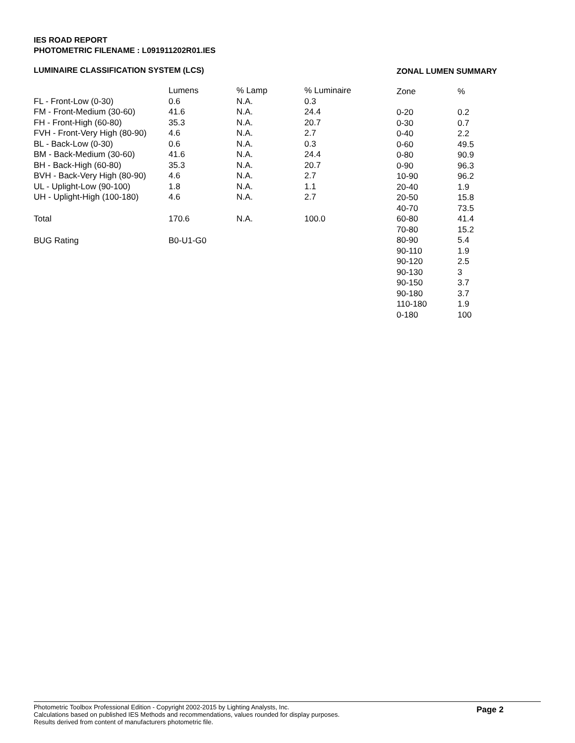IES ROAD REPORT
PHOTOMETRIC FILENAME : L091911202R01.IES
LUMINAIRE CLASSIFICATION SYSTEM (LCS)
| | Lumens | % Lamp | % Luminaire |
| --- | --- | --- | --- |
| FL - Front-Low (0-30) | 0.6 | N.A. | 0.3 |
| FM - Front-Medium (30-60) | 41.6 | N.A. | 24.4 |
| FH - Front-High (60-80) | 35.3 | N.A. | 20.7 |
| FVH - Front-Very High (80-90) | 4.6 | N.A. | 2.7 |
| BL - Back-Low (0-30) | 0.6 | N.A. | 0.3 |
| BM - Back-Medium (30-60) | 41.6 | N.A. | 24.4 |
| BH - Back-High (60-80) | 35.3 | N.A. | 20.7 |
| BVH - Back-Very High (80-90) | 4.6 | N.A. | 2.7 |
| UL - Uplight-Low (90-100) | 1.8 | N.A. | 1.1 |
| UH - Uplight-High (100-180) | 4.6 | N.A. | 2.7 |
| Total | 170.6 | N.A. | 100.0 |
| BUG Rating | B0-U1-G0 | | |
ZONAL LUMEN SUMMARY
| Zone | % |
| --- | --- |
| 0-20 | 0.2 |
| 0-30 | 0.7 |
| 0-40 | 2.2 |
| 0-60 | 49.5 |
| 0-80 | 90.9 |
| 0-90 | 96.3 |
| 10-90 | 96.2 |
| 20-40 | 1.9 |
| 20-50 | 15.8 |
| 40-70 | 73.5 |
| 60-80 | 41.4 |
| 70-80 | 15.2 |
| 80-90 | 5.4 |
| 90-110 | 1.9 |
| 90-120 | 2.5 |
| 90-130 | 3 |
| 90-150 | 3.7 |
| 90-180 | 3.7 |
| 110-180 | 1.9 |
| 0-180 | 100 |
Photometric Toolbox Professional Edition - Copyright 2002-2015 by Lighting Analysts, Inc.
Calculations based on published IES Methods and recommendations, values rounded for display purposes.
Results derived from content of manufacturers photometric file.
Page 2